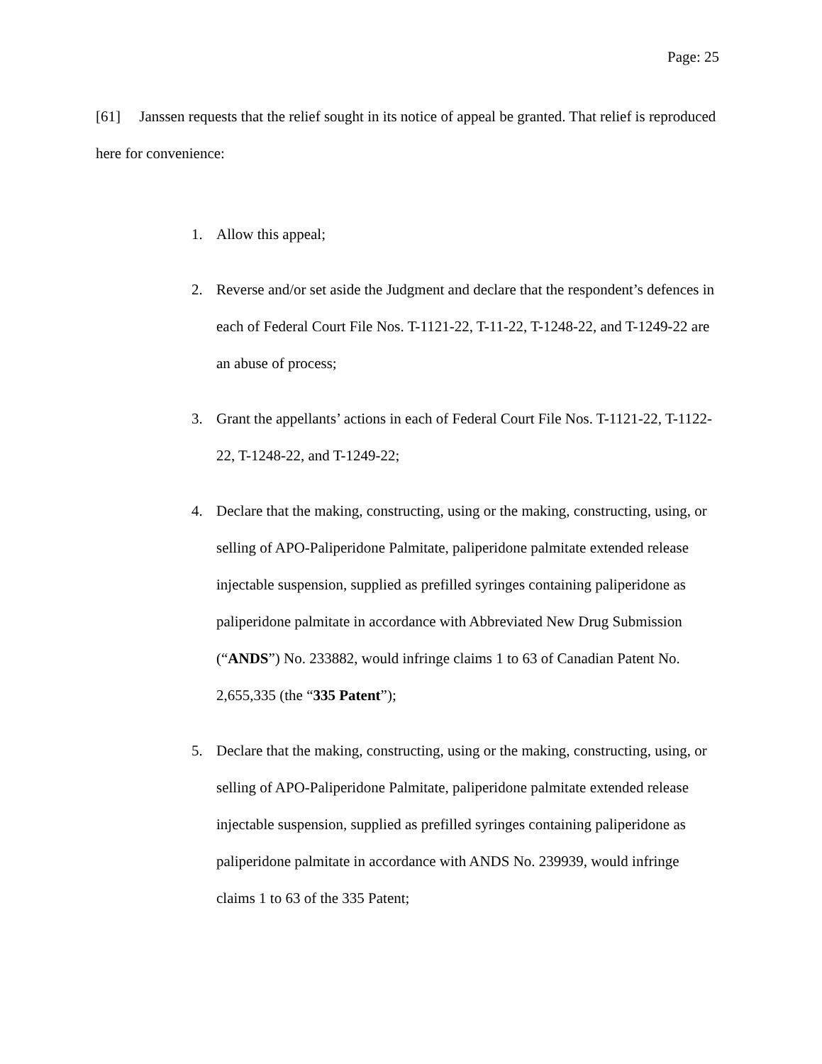Page: 25
[61] Janssen requests that the relief sought in its notice of appeal be granted. That relief is reproduced here for convenience:
1. Allow this appeal;
2. Reverse and/or set aside the Judgment and declare that the respondent’s defences in each of Federal Court File Nos. T-1121-22, T-11-22, T-1248-22, and T-1249-22 are an abuse of process;
3. Grant the appellants’ actions in each of Federal Court File Nos. T-1121-22, T-1122-22, T-1248-22, and T-1249-22;
4. Declare that the making, constructing, using or the making, constructing, using, or selling of APO-Paliperidone Palmitate, paliperidone palmitate extended release injectable suspension, supplied as prefilled syringes containing paliperidone as paliperidone palmitate in accordance with Abbreviated New Drug Submission (“ANDS”) No. 233882, would infringe claims 1 to 63 of Canadian Patent No. 2,655,335 (the “335 Patent”);
5. Declare that the making, constructing, using or the making, constructing, using, or selling of APO-Paliperidone Palmitate, paliperidone palmitate extended release injectable suspension, supplied as prefilled syringes containing paliperidone as paliperidone palmitate in accordance with ANDS No. 239939, would infringe claims 1 to 63 of the 335 Patent;